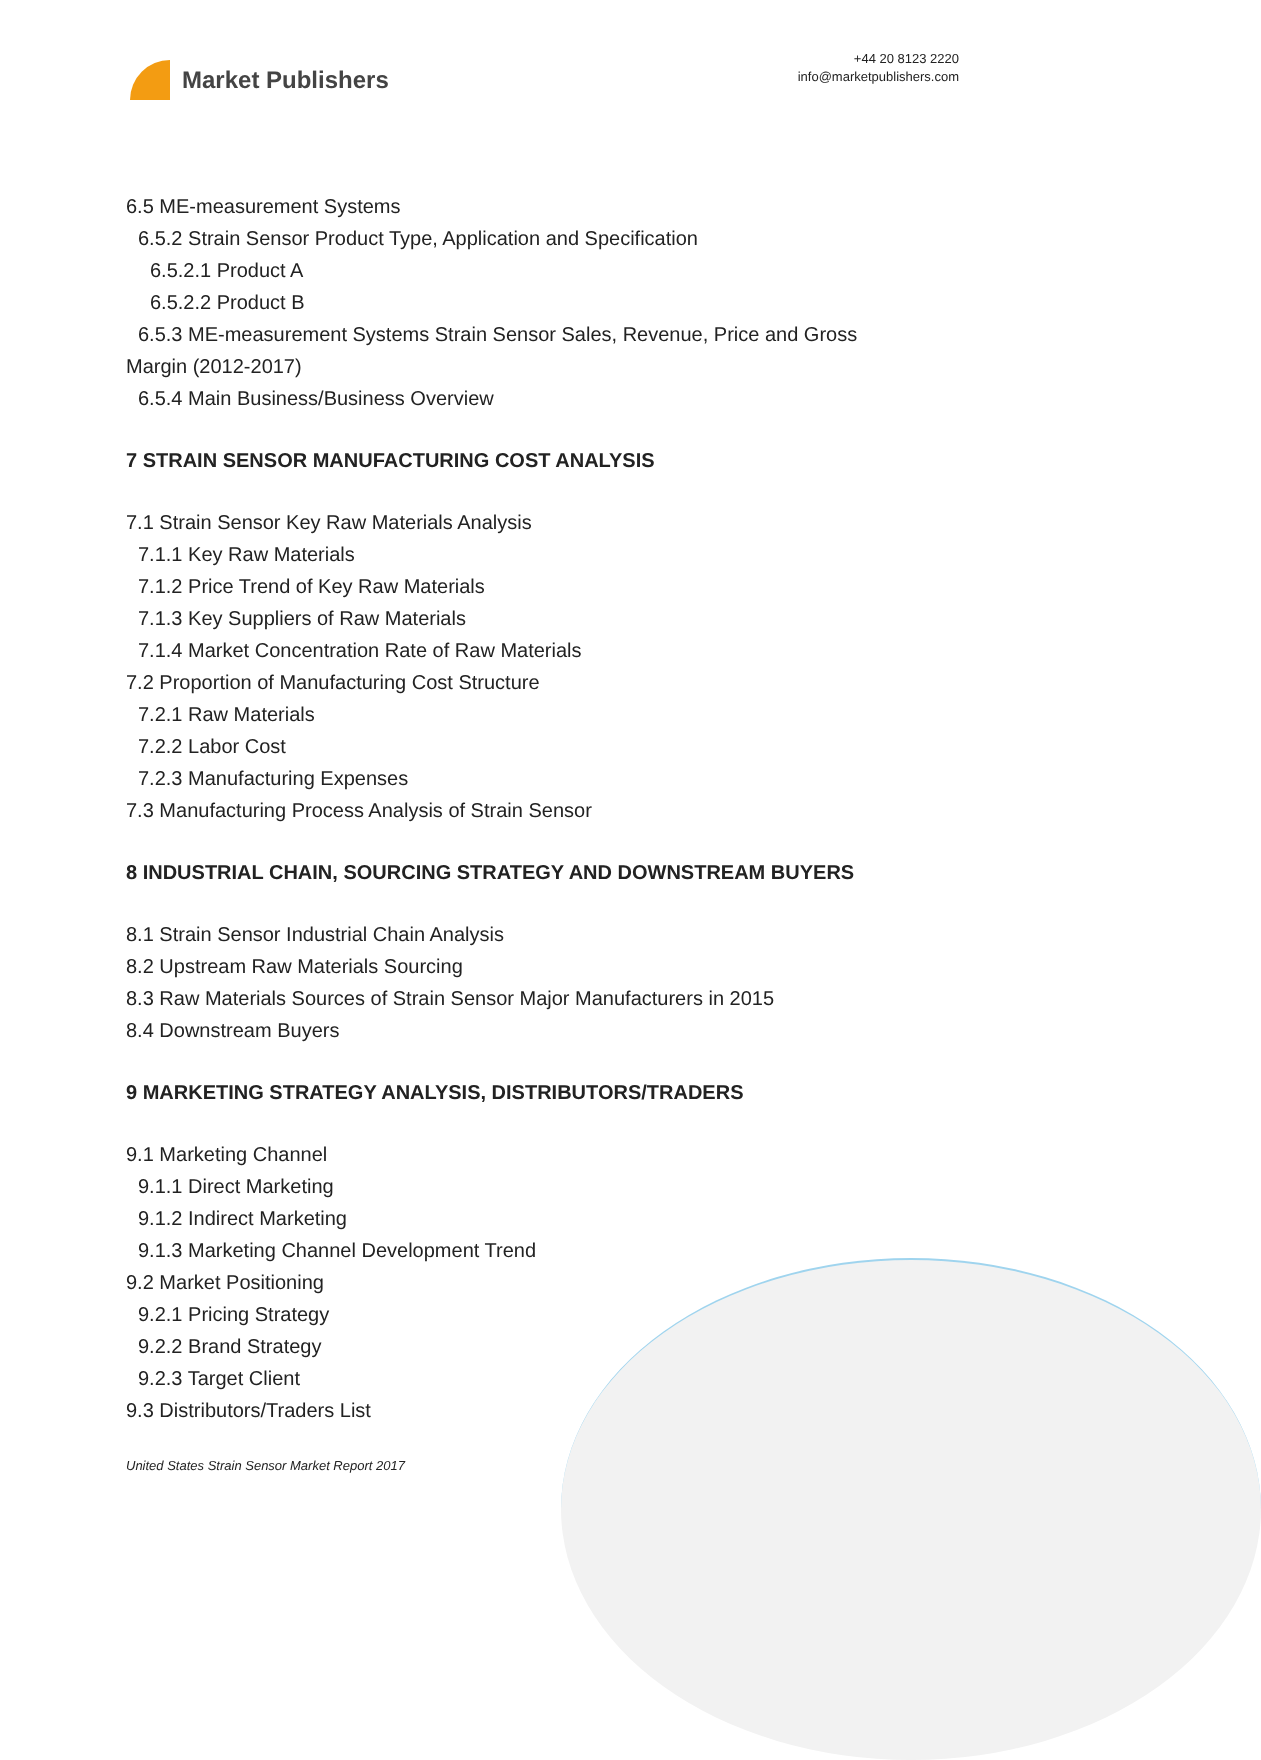Market Publishers
+44 20 8123 2220
info@marketpublishers.com
6.5 ME-measurement Systems
6.5.2 Strain Sensor Product Type, Application and Specification
6.5.2.1 Product A
6.5.2.2 Product B
6.5.3 ME-measurement Systems Strain Sensor Sales, Revenue, Price and Gross
Margin (2012-2017)
6.5.4 Main Business/Business Overview
7 STRAIN SENSOR MANUFACTURING COST ANALYSIS
7.1 Strain Sensor Key Raw Materials Analysis
7.1.1 Key Raw Materials
7.1.2 Price Trend of Key Raw Materials
7.1.3 Key Suppliers of Raw Materials
7.1.4 Market Concentration Rate of Raw Materials
7.2 Proportion of Manufacturing Cost Structure
7.2.1 Raw Materials
7.2.2 Labor Cost
7.2.3 Manufacturing Expenses
7.3 Manufacturing Process Analysis of Strain Sensor
8 INDUSTRIAL CHAIN, SOURCING STRATEGY AND DOWNSTREAM BUYERS
8.1 Strain Sensor Industrial Chain Analysis
8.2 Upstream Raw Materials Sourcing
8.3 Raw Materials Sources of Strain Sensor Major Manufacturers in 2015
8.4 Downstream Buyers
9 MARKETING STRATEGY ANALYSIS, DISTRIBUTORS/TRADERS
9.1 Marketing Channel
9.1.1 Direct Marketing
9.1.2 Indirect Marketing
9.1.3 Marketing Channel Development Trend
9.2 Market Positioning
9.2.1 Pricing Strategy
9.2.2 Brand Strategy
9.2.3 Target Client
9.3 Distributors/Traders List
United States Strain Sensor Market Report 2017